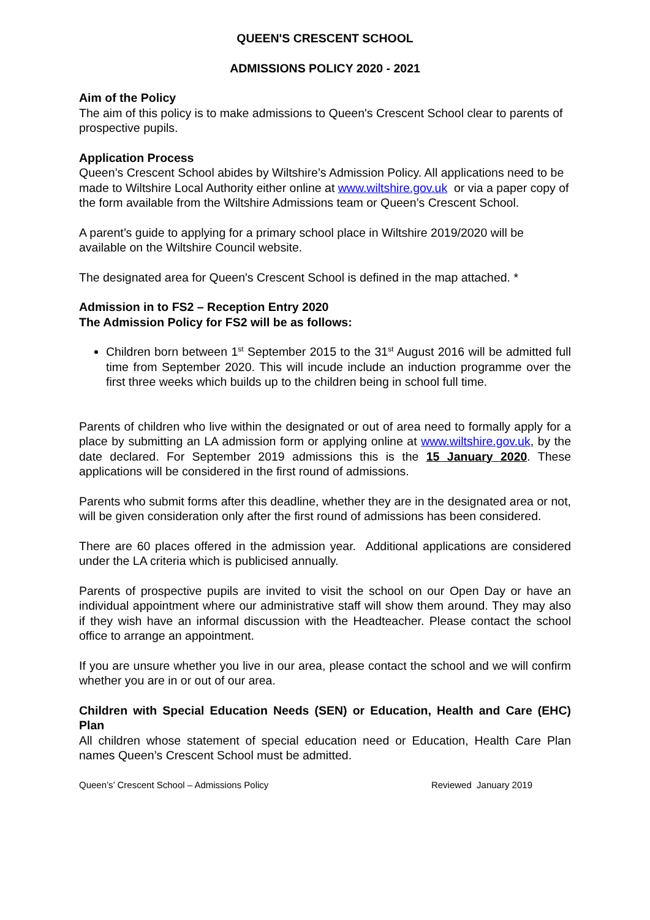QUEEN'S CRESCENT SCHOOL
ADMISSIONS POLICY 2020 - 2021
Aim of the Policy
The aim of this policy is to make admissions to Queen's Crescent School clear to parents of prospective pupils.
Application Process
Queen’s Crescent School abides by Wiltshire’s Admission Policy. All applications need to be made to Wiltshire Local Authority either online at www.wiltshire.gov.uk or via a paper copy of the form available from the Wiltshire Admissions team or Queen’s Crescent School.
A parent’s guide to applying for a primary school place in Wiltshire 2019/2020 will be available on the Wiltshire Council website.
The designated area for Queen's Crescent School is defined in the map attached. *
Admission in to FS2 – Reception Entry 2020
The Admission Policy for FS2 will be as follows:
Children born between 1<sup>st</sup> September 2015 to the 31<sup>st</sup> August 2016 will be admitted full time from September 2020. This will incude include an induction programme over the first three weeks which builds up to the children being in school full time.
Parents of children who live within the designated or out of area need to formally apply for a place by submitting an LA admission form or applying online at www.wiltshire.gov.uk, by the date declared. For September 2019 admissions this is the 15 January 2020. These applications will be considered in the first round of admissions.
Parents who submit forms after this deadline, whether they are in the designated area or not, will be given consideration only after the first round of admissions has been considered.
There are 60 places offered in the admission year. Additional applications are considered under the LA criteria which is publicised annually.
Parents of prospective pupils are invited to visit the school on our Open Day or have an individual appointment where our administrative staff will show them around. They may also if they wish have an informal discussion with the Headteacher. Please contact the school office to arrange an appointment.
If you are unsure whether you live in our area, please contact the school and we will confirm whether you are in or out of our area.
Children with Special Education Needs (SEN) or Education, Health and Care (EHC) Plan
All children whose statement of special education need or Education, Health Care Plan names Queen’s Crescent School must be admitted.
Queen’s’ Crescent School – Admissions Policy Reviewed January 2019